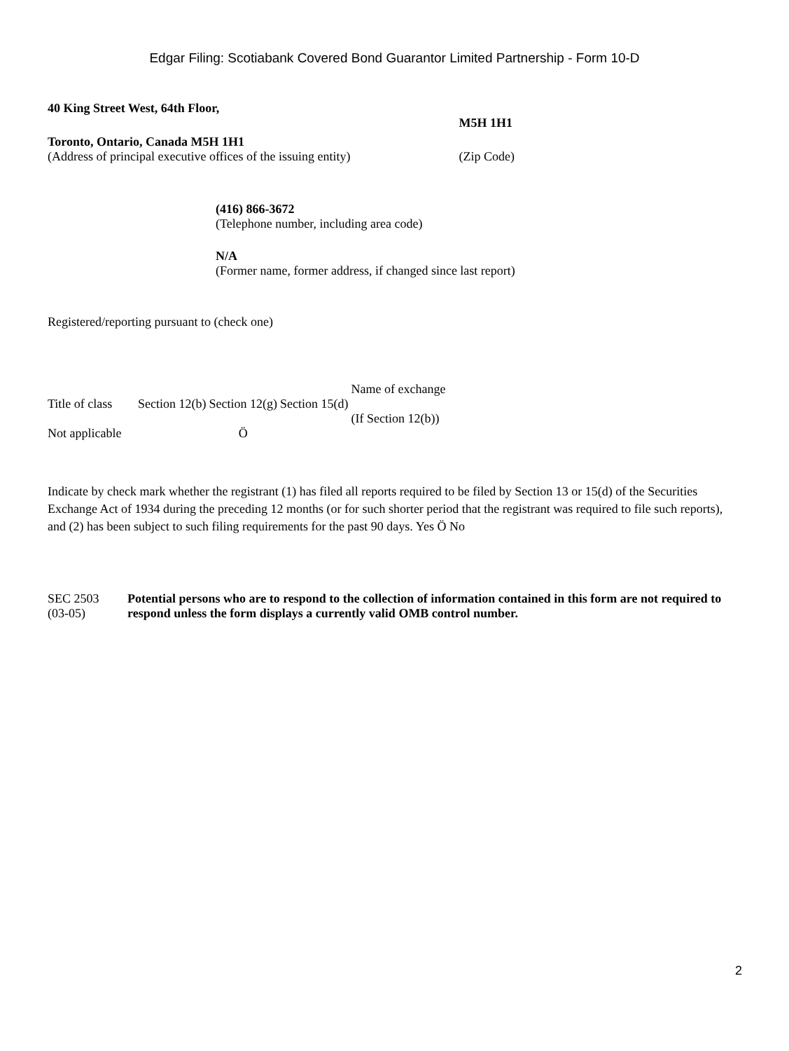Edgar Filing: Scotiabank Covered Bond Guarantor Limited Partnership - Form 10-D
| 40 King Street West, 64th Floor, | |
| | M5H 1H1 |
| Toronto, Ontario, Canada M5H 1H1 (Address of principal executive offices of the issuing entity) | (Zip Code) |
(416) 866-3672
(Telephone number, including area code)
N/A
(Former name, former address, if changed since last report)
Registered/reporting pursuant to (check one)
| Title of class | Section 12(b) | Section 12(g) | Section 15(d) | Name of exchange (If Section 12(b)) |
| Not applicable | | Ö | | |
Indicate by check mark whether the registrant (1) has filed all reports required to be filed by Section 13 or 15(d) of the Securities Exchange Act of 1934 during the preceding 12 months (or for such shorter period that the registrant was required to file such reports), and (2) has been subject to such filing requirements for the past 90 days. Yes Ö No
| SEC 2503 (03-05) | Potential persons who are to respond to the collection of information contained in this form are not required to respond unless the form displays a currently valid OMB control number. |
2